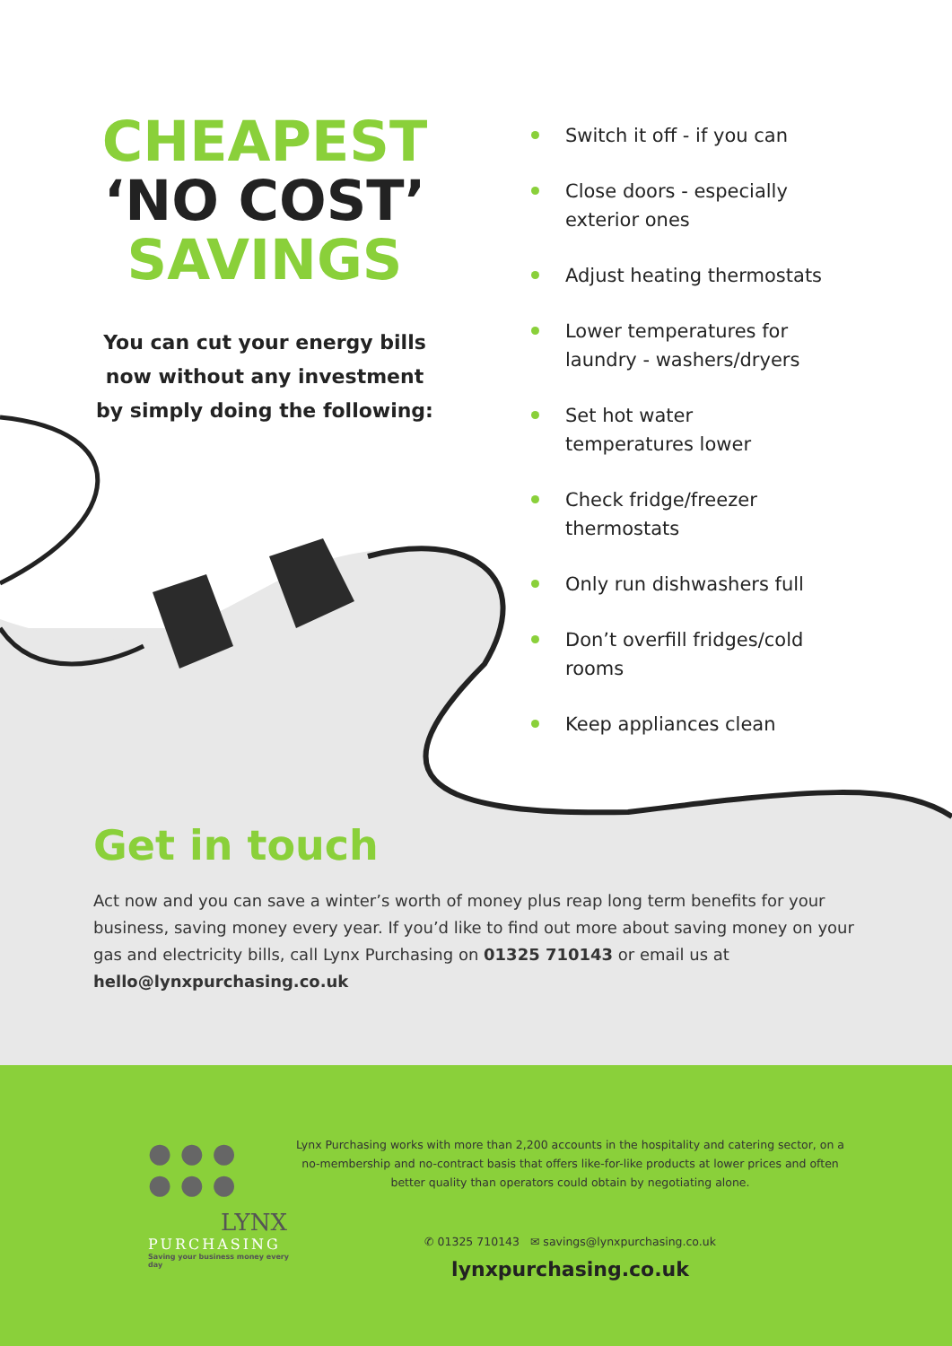CHEAPEST
‘NO COST’
SAVINGS
You can cut your energy bills
now without any investment
by simply doing the following:
Switch it off - if you can
Close doors - especially exterior ones
Adjust heating thermostats
Lower temperatures for laundry - washers/dryers
Set hot water temperatures lower
Check fridge/freezer thermostats
Only run dishwashers full
Don’t overfill fridges/cold rooms
Keep appliances clean
Get in touch
Act now and you can save a winter’s worth of money plus reap long term benefits for your business, saving money every year. If you’d like to find out more about saving money on your gas and electricity bills, call Lynx Purchasing on 01325 710143 or email us at hello@lynxpurchasing.co.uk
● ● ●
● ● ●
LYNX
PURCHASING
Saving your business money every day
Lynx Purchasing works with more than 2,200 accounts in the hospitality and catering sector, on a no-membership and no-contract basis that offers like-for-like products at lower prices and often better quality than operators could obtain by negotiating alone.
✆ 01325 710143 ✉ savings@lynxpurchasing.co.uk
lynxpurchasing.co.uk